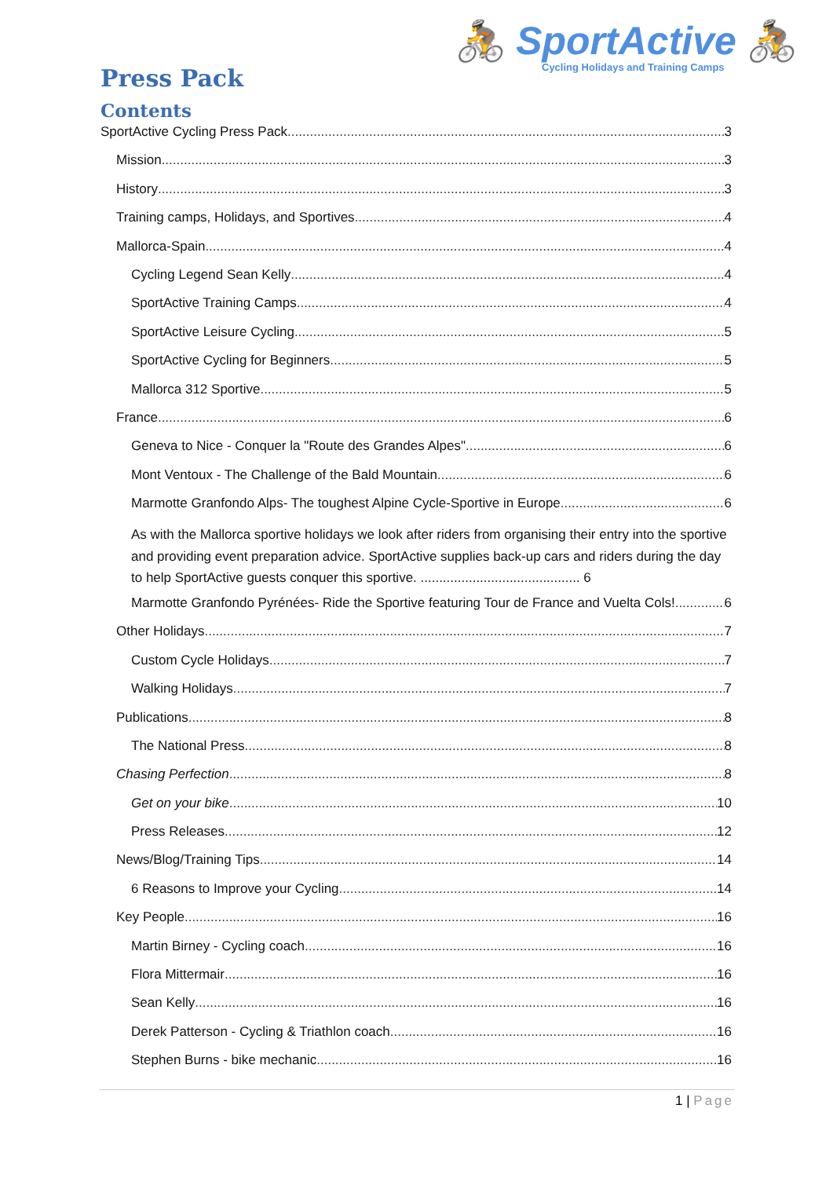🚴 SportActive 🚴
Cycling Holidays and Training Camps
Press Pack
Contents
SportActive Cycling Press Pack 3
Mission 3
History 3
Training camps, Holidays, and Sportives 4
Mallorca-Spain 4
Cycling Legend Sean Kelly 4
SportActive Training Camps 4
SportActive Leisure Cycling 5
SportActive Cycling for Beginners 5
Mallorca 312 Sportive 5
France 6
Geneva to Nice - Conquer la "Route des Grandes Alpes" 6
Mont Ventoux - The Challenge of the Bald Mountain 6
Marmotte Granfondo Alps- The toughest Alpine Cycle-Sportive in Europe 6
As with the Mallorca sportive holidays we look after riders from organising their entry into the sportive and providing event preparation advice. SportActive supplies back-up cars and riders during the day to help SportActive guests conquer this sportive. ........................................... 6
Marmotte Granfondo Pyrénées- Ride the Sportive featuring Tour de France and Vuelta Cols! 6
Other Holidays 7
Custom Cycle Holidays 7
Walking Holidays 7
Publications 8
The National Press 8
Chasing Perfection 8
Get on your bike 10
Press Releases 12
News/Blog/Training Tips 14
6 Reasons to Improve your Cycling 14
Key People 16
Martin Birney - Cycling coach 16
Flora Mittermair 16
Sean Kelly 16
Derek Patterson - Cycling & Triathlon coach 16
Stephen Burns - bike mechanic 16
1 | Page